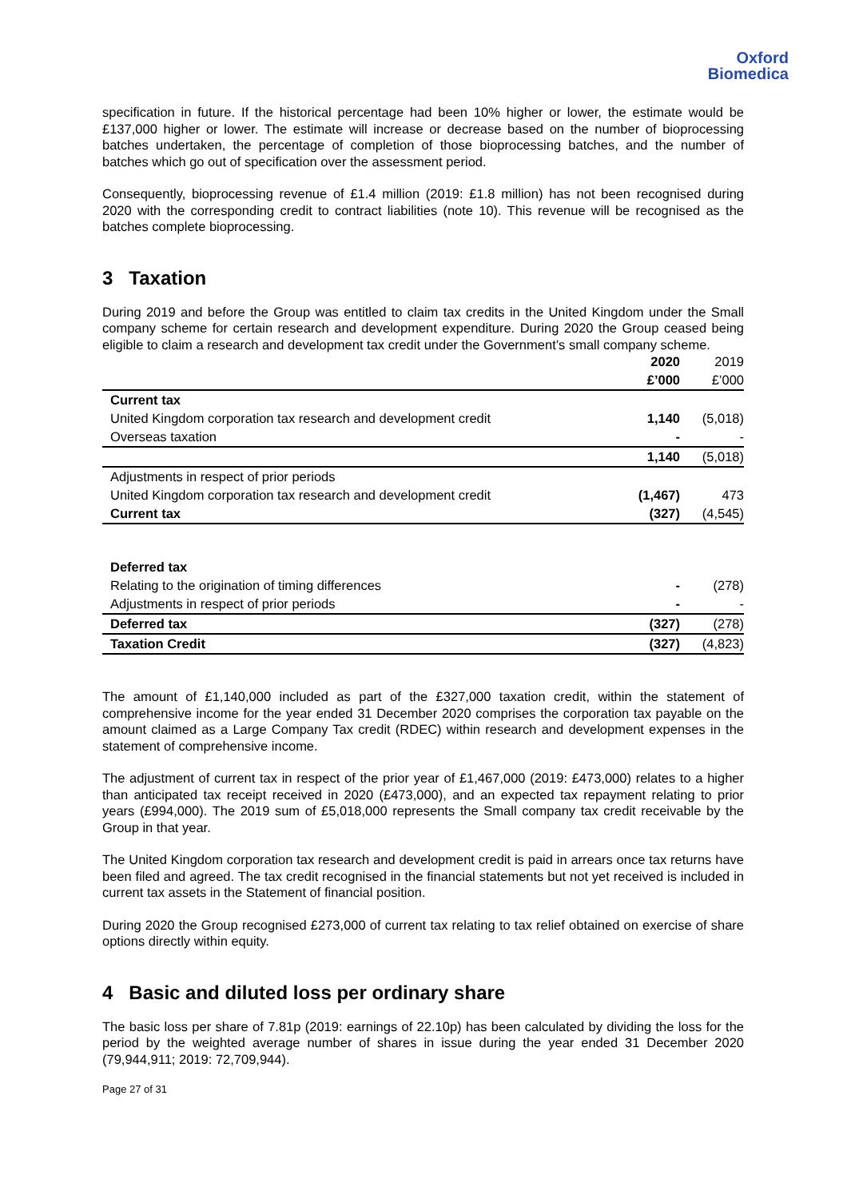Oxford
Biomedica
specification in future. If the historical percentage had been 10% higher or lower, the estimate would be £137,000 higher or lower. The estimate will increase or decrease based on the number of bioprocessing batches undertaken, the percentage of completion of those bioprocessing batches, and the number of batches which go out of specification over the assessment period.
Consequently, bioprocessing revenue of £1.4 million (2019: £1.8 million) has not been recognised during 2020 with the corresponding credit to contract liabilities (note 10). This revenue will be recognised as the batches complete bioprocessing.
3 Taxation
During 2019 and before the Group was entitled to claim tax credits in the United Kingdom under the Small company scheme for certain research and development expenditure. During 2020 the Group ceased being eligible to claim a research and development tax credit under the Government’s small company scheme.
| | 2020 | 2019 |
| | £’000 | £’000 |
| Current tax | | |
| United Kingdom corporation tax research and development credit | 1,140 | (5,018) |
| Overseas taxation | - | - |
| | 1,140 | (5,018) |
| Adjustments in respect of prior periods | | |
| United Kingdom corporation tax research and development credit | (1,467) | 473 |
| Current tax | (327) | (4,545) |
| Deferred tax | | |
| Relating to the origination of timing differences | - | (278) |
| Adjustments in respect of prior periods | - | - |
| Deferred tax | (327) | (278) |
| Taxation Credit | (327) | (4,823) |
The amount of £1,140,000 included as part of the £327,000 taxation credit, within the statement of comprehensive income for the year ended 31 December 2020 comprises the corporation tax payable on the amount claimed as a Large Company Tax credit (RDEC) within research and development expenses in the statement of comprehensive income.
The adjustment of current tax in respect of the prior year of £1,467,000 (2019: £473,000) relates to a higher than anticipated tax receipt received in 2020 (£473,000), and an expected tax repayment relating to prior years (£994,000). The 2019 sum of £5,018,000 represents the Small company tax credit receivable by the Group in that year.
The United Kingdom corporation tax research and development credit is paid in arrears once tax returns have been filed and agreed. The tax credit recognised in the financial statements but not yet received is included in current tax assets in the Statement of financial position.
During 2020 the Group recognised £273,000 of current tax relating to tax relief obtained on exercise of share options directly within equity.
4 Basic and diluted loss per ordinary share
The basic loss per share of 7.81p (2019: earnings of 22.10p) has been calculated by dividing the loss for the period by the weighted average number of shares in issue during the year ended 31 December 2020 (79,944,911; 2019: 72,709,944).
Page 27 of 31